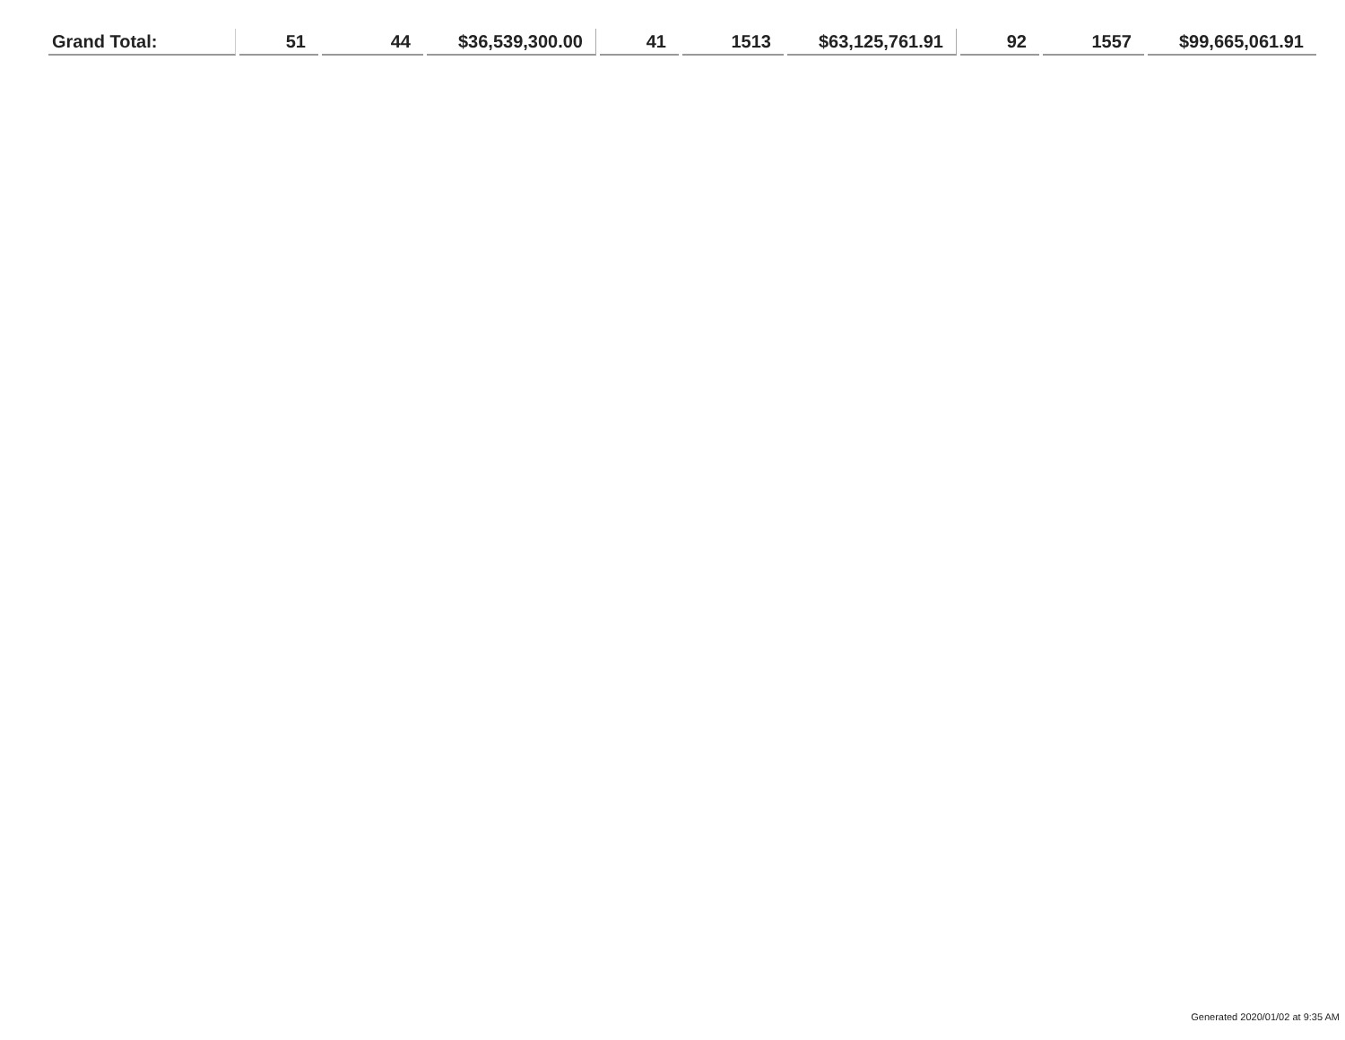| Grand Total: | 51 | 44 | $36,539,300.00 | 41 | 1513 | $63,125,761.91 | 92 | 1557 | $99,665,061.91 |
Generated 2020/01/02 at 9:35 AM